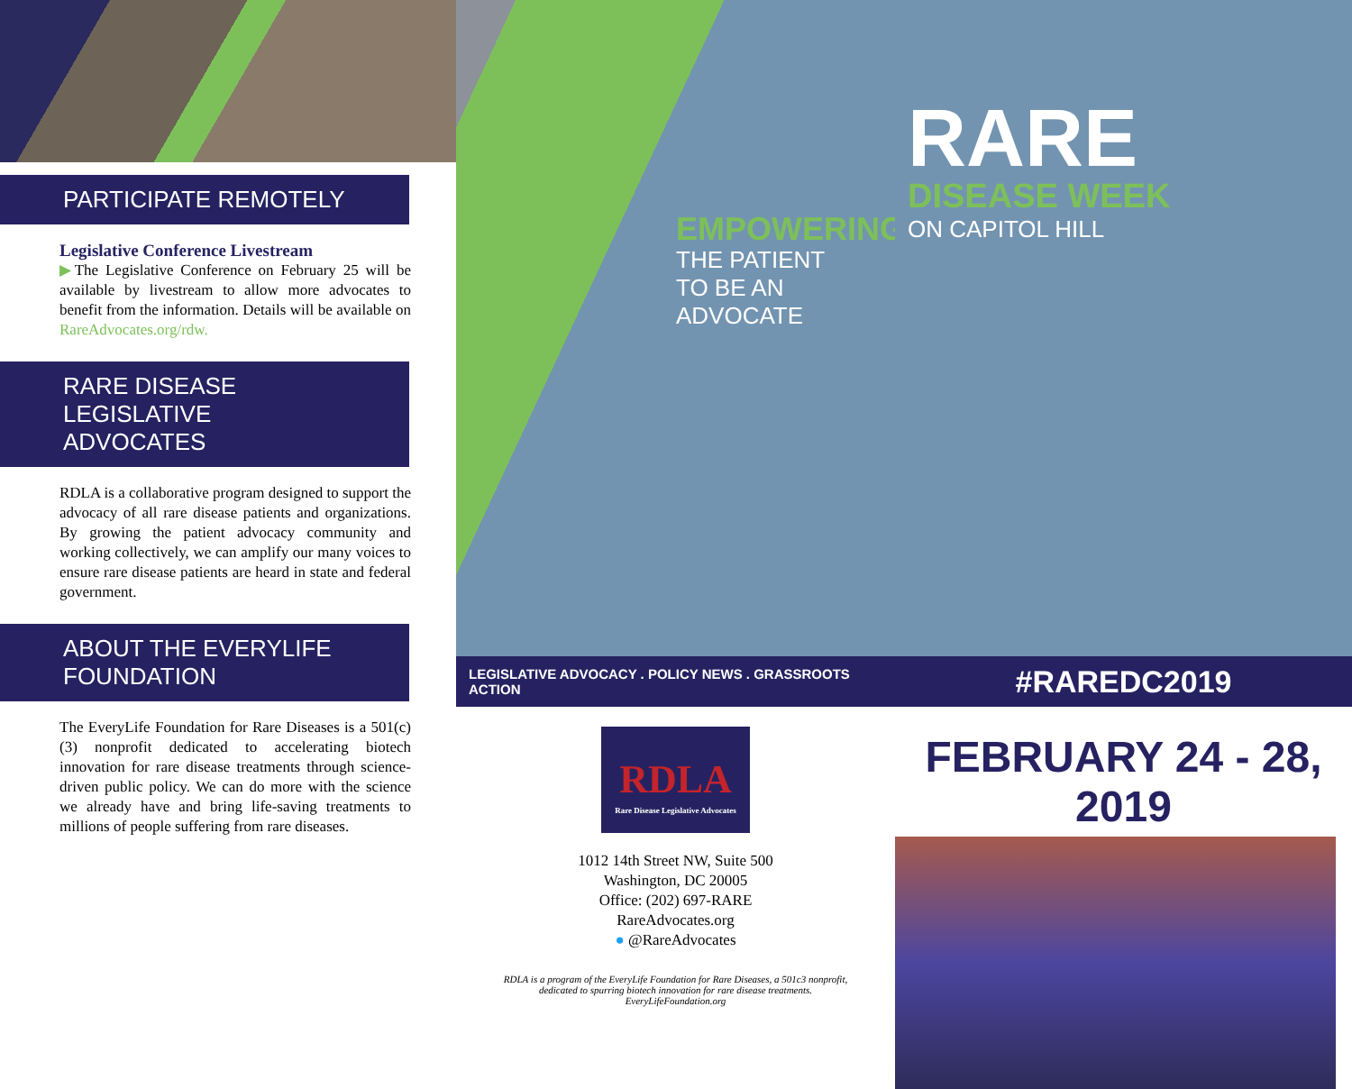PARTICIPATE REMOTELY
Legislative Conference Livestream
▶The Legislative Conference on February 25 will be available by livestream to allow more advocates to benefit from the information. Details will be available on RareAdvocates.org/rdw.
RARE DISEASE LEGISLATIVE ADVOCATES
RDLA is a collaborative program designed to support the advocacy of all rare disease patients and organizations. By growing the patient advocacy community and working collectively, we can amplify our many voices to ensure rare disease patients are heard in state and federal government.
ABOUT THE EVERYLIFE FOUNDATION
The EveryLife Foundation for Rare Diseases is a 501(c)(3) nonprofit dedicated to accelerating biotech innovation for rare disease treatments through science-driven public policy. We can do more with the science we already have and bring life-saving treatments to millions of people suffering from rare diseases.
EMPOWERING
THE PATIENT
TO BE AN
ADVOCATE
LEGISLATIVE ADVOCACY . POLICY NEWS . GRASSROOTS ACTION
RDLA
Rare Disease Legislative Advocates
1012 14th Street NW, Suite 500
Washington, DC 20005
Office: (202) 697-RARE
RareAdvocates.org
● @RareAdvocates
RDLA is a program of the EveryLife Foundation for Rare Diseases, a 501c3 nonprofit, dedicated to spurring biotech innovation for rare disease treatments. EveryLifeFoundation.org
RARE
DISEASE WEEK
ON CAPITOL HILL
#RAREDC2019
FEBRUARY 24 - 28, 2019